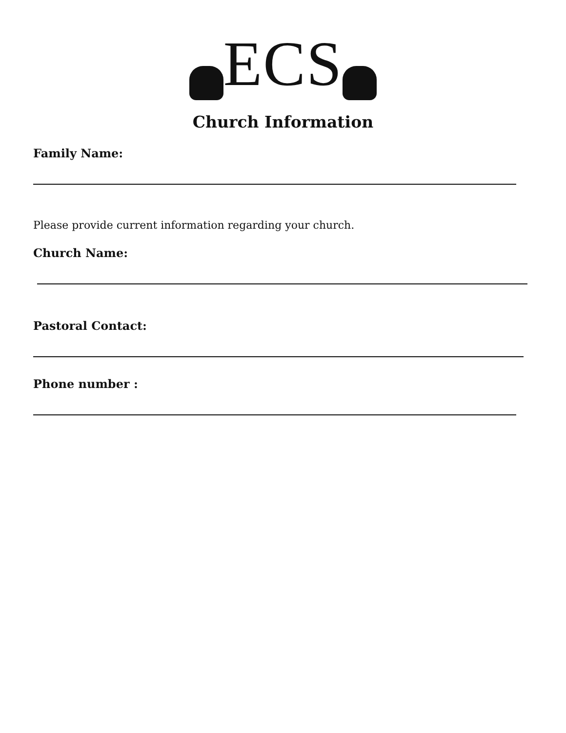ECS
Church Information
Family Name:
Please provide current information regarding your church.
Church Name:
Pastoral Contact:
Phone number :